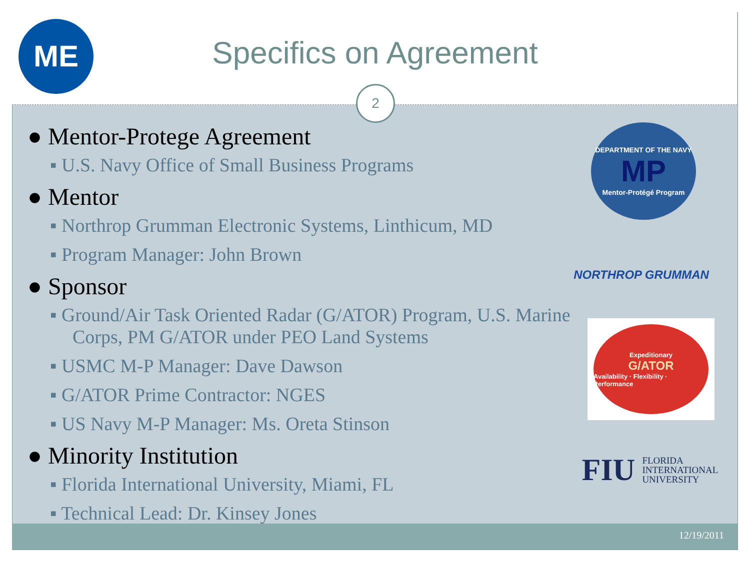ME Specifics on Agreement
2
● Mentor-Protege Agreement
▪ U.S. Navy Office of Small Business Programs
● Mentor
▪ Northrop Grumman Electronic Systems, Linthicum, MD
▪ Program Manager: John Brown
● Sponsor
▪ Ground/Air Task Oriented Radar (G/ATOR) Program, U.S. Marine Corps, PM G/ATOR under PEO Land Systems
▪ USMC M-P Manager: Dave Dawson
▪ G/ATOR Prime Contractor: NGES
▪ US Navy M-P Manager: Ms. Oreta Stinson
● Minority Institution
▪ Florida International University, Miami, FL
▪ Technical Lead: Dr. Kinsey Jones
DEPARTMENT OF THE NAVY
MP
Mentor-Protégé Program
NORTHROP GRUMMAN
Expeditionary
G/ATOR
Availability · Flexibility · Performance
FIU FLORIDA
INTERNATIONAL
UNIVERSITY
12/19/2011